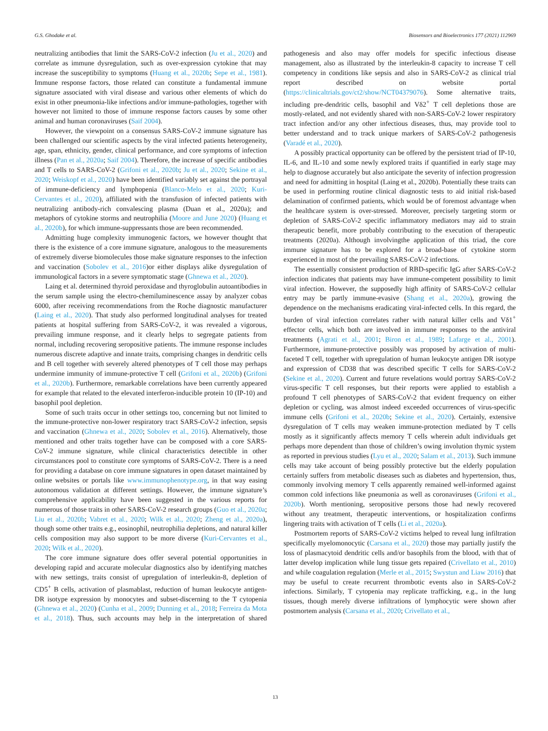G.S. Ghodake et al. Biosensors and Bioelectronics 177 (2021) 112969
neutralizing antibodies that limit the SARS-CoV-2 infection (Ju et al., 2020) and correlate as immune dysregulation, such as over-expression cytokine that may increase the susceptibility to symptoms (Huang et al., 2020b; Sepe et al., 1981). Immune response factors, those related can constitute a fundamental immune signature associated with viral disease and various other elements of which do exist in other pneumonia-like infections and/or immune-pathologies, together with however not limited to those of immune response factors causes by some other animal and human coronaviruses (Saif 2004).
However, the viewpoint on a consensus SARS-CoV-2 immune signature has been challenged our scientific aspects by the viral infected patients heterogeneity, age, span, ethnicity, gender, clinical performance, and core symptoms of infection illness (Pan et al., 2020a; Saif 2004). Therefore, the increase of specific antibodies and T cells to SARS-CoV-2 (Grifoni et al., 2020b; Ju et al., 2020; Sekine et al., 2020; Weiskopf et al., 2020) have been identified variably set against the portrayal of immune-deficiency and lymphopenia (Blanco-Melo et al., 2020; Kuri-Cervantes et al., 2020), affiliated with the transfusion of infected patients with neutralizing antibody-rich convalescing plasma (Duan et al., 2020a); and metaphors of cytokine storms and neutrophilia (Moore and June 2020) (Huang et al., 2020b), for which immune-suppressants those are been recommended.
Admitting huge complexity immunogenic factors, we however thought that there is the existence of a core immune signature, analogous to the measurements of extremely diverse biomolecules those make signature responses to the infection and vaccination (Sobolev et al., 2016)or either displays alike dysregulation of immunological factors in a severe symptomatic stage (Ghnewa et al., 2020).
Laing et al. determined thyroid peroxidase and thyroglobulin autoantibodies in the serum sample using the electro-chemiluminescence assay by analyzer cobas 6000, after receiving recommendations from the Roche diagnostic manufacturer (Laing et al., 2020). That study also performed longitudinal analyses for treated patients at hospital suffering from SARS-CoV-2, it was revealed a vigorous, prevailing immune response, and it clearly helps to segregate patients from normal, including recovering seropositive patients. The immune response includes numerous discrete adaptive and innate traits, comprising changes in dendritic cells and B cell together with severely altered phenotypes of T cell those may perhaps undermine immunity of immune-protective T cell (Grifoni et al., 2020b) (Grifoni et al., 2020b). Furthermore, remarkable correlations have been currently appeared for example that related to the elevated interferon-inducible protein 10 (IP-10) and basophil pool depletion.
Some of such traits occur in other settings too, concerning but not limited to the immune-protective non-lower respiratory tract SARS-CoV-2 infection, sepsis and vaccination (Ghnewa et al., 2020; Sobolev et al., 2016). Alternatively, those mentioned and other traits together have can be composed with a core SARS-CoV-2 immune signature, while clinical characteristics detectible in other circumstances pool to constitute core symptoms of SARS-CoV-2. There is a need for providing a database on core immune signatures in open dataset maintained by online websites or portals like www.immunophenotype.org, in that way easing autonomous validation at different settings. However, the immune signature’s comprehensive applicability have been suggested in the various reports for numerous of those traits in other SARS-CoV-2 research groups (Guo et al., 2020a; Liu et al., 2020b; Vabret et al., 2020; Wilk et al., 2020; Zheng et al., 2020a), though some other traits e.g., eosinophil, neutrophilia depletions, and natural killer cells composition may also support to be more diverse (Kuri-Cervantes et al., 2020; Wilk et al., 2020).
The core immune signature does offer several potential opportunities in developing rapid and accurate molecular diagnostics also by identifying matches with new settings, traits consist of upregulation of interleukin-8, depletion of CD5<sup>+</sup> B cells, activation of plasmablast, reduction of human leukocyte antigen-DR isotype expression by monocytes and subset-discerning to the T cytopenia (Ghnewa et al., 2020) (Cunha et al., 2009; Dunning et al., 2018; Ferreira da Mota et al., 2018). Thus, such accounts may help in the interpretation of shared pathogenesis and also may offer models for specific infectious disease management, also as illustrated by the interleukin-8 capacity to increase T cell competency in conditions like sepsis and also in SARS-CoV-2 as clinical trial report described on website portal (https://clinicaltrials.gov/ct2/show/NCT04379076). Some alternative traits, including pre-dendritic cells, basophil and Vδ2<sup>+</sup> T cell depletions those are mostly-related, and not evidently shared with non-SARS-CoV-2 lower respiratory tract infection and/or any other infectious diseases, thus, may provide tool to better understand and to track unique markers of SARS-CoV-2 pathogenesis (Varadé et al., 2020).
A possibly practical opportunity can be offered by the persistent triad of IP-10, IL-6, and IL-10 and some newly explored traits if quantified in early stage may help to diagnose accurately but also anticipate the severity of infection progression and need for admitting in hospital (Laing et al., 2020b). Potentially these traits can be used in performing routine clinical diagnostic tests to aid initial risk-based delamination of confirmed patients, which would be of foremost advantage when the healthcare system is over-stressed. Moreover, precisely targeting storm or depletion of SARS-CoV-2 specific inflammatory mediators may aid to strain therapeutic benefit, more probably contributing to the execution of therapeutic treatments (2020a). Although involvingthe application of this triad, the core immune signature has to be explored for a broad-base of cytokine storm experienced in most of the prevailing SARS-CoV-2 infections.
The essentially consistent production of RBD-specific IgG after SARS-CoV-2 infection indicates that patients may have immune-competent possibility to limit viral infection. However, the supposedly high affinity of SARS-CoV-2 cellular entry may be partly immune-evasive (Shang et al., 2020a), growing the dependence on the mechanisms eradicating viral-infected cells. In this regard, the burden of viral infection correlates rather with natural killer cells and Vδ1<sup>+</sup> effector cells, which both are involved in immune responses to the antiviral treatments (Agrati et al., 2001; Biron et al., 1989; Lafarge et al., 2001). Furthermore, immune-protective possibly was proposed by activation of multi-faceted T cell, together with upregulation of human leukocyte antigen DR isotype and expression of CD38 that was described specific T cells for SARS-CoV-2 (Sekine et al., 2020). Current and future revelations would portray SARS-CoV-2 virus-specific T cell responses, but their reports were applied to establish a profound T cell phenotypes of SARS-CoV-2 that evident frequency on either depletion or cycling, was almost indeed exceeded occurrences of virus-specific immune cells (Grifoni et al., 2020b; Sekine et al., 2020). Certainly, extensive dysregulation of T cells may weaken immune-protection mediated by T cells mostly as it significantly affects memory T cells wherein adult individuals get perhaps more dependent than those of children’s owing involution thymic system as reported in previous studies (Lyu et al., 2020; Salam et al., 2013). Such immune cells may take account of being possibly protective but the elderly population certainly suffers from metabolic diseases such as diabetes and hypertension, thus, commonly involving memory T cells apparently remained well-informed against common cold infections like pneumonia as well as coronaviruses (Grifoni et al., 2020b). Worth mentioning, seropositive persons those had newly recovered without any treatment, therapeutic interventions, or hospitalization confirms lingering traits with activation of T cells (Li et al., 2020a).
Postmortem reports of SARS-CoV-2 victims helped to reveal lung infiltration specifically myelomonocytic (Carsana et al., 2020) those may partially justify the loss of plasmacytoid dendritic cells and/or basophils from the blood, with that of latter develop implication while lung tissue gets repaired (Crivellato et al., 2010) and while coagulation regulation (Merle et al., 2015; Swystun and Liaw 2016) that may be useful to create recurrent thrombotic events also in SARS-CoV-2 infections. Similarly, T cytopenia may replicate trafficking, e.g., in the lung tissues, though merely diverse infiltrations of lymphocytic were shown after postmortem analysis (Carsana et al., 2020; Crivellato et al.,
13